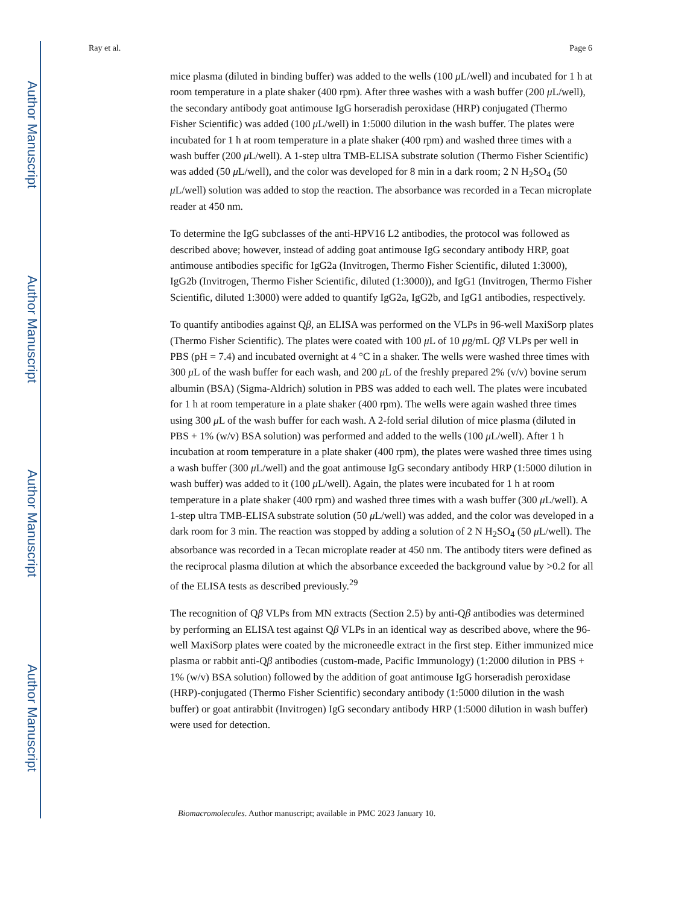Author Manuscript
Author Manuscript
Author Manuscript
Author Manuscript
Ray et al. Page 6
mice plasma (diluted in binding buffer) was added to the wells (100 μ L/well) and incubated for 1 h at room temperature in a plate shaker (400 rpm). After three washes with a wash buffer (200 μ L/well), the secondary antibody goat antimouse IgG horseradish peroxidase (HRP) conjugated (Thermo Fisher Scientific) was added (100 μ L/well) in 1:5000 dilution in the wash buffer. The plates were incubated for 1 h at room temperature in a plate shaker (400 rpm) and washed three times with a wash buffer (200 μ L/well). A 1-step ultra TMB-ELISA substrate solution (Thermo Fisher Scientific) was added (50 μ L/well), and the color was developed for 8 min in a dark room; 2 N H<sub>2</sub>SO<sub>4</sub> (50 μ L/well) solution was added to stop the reaction. The absorbance was recorded in a Tecan microplate reader at 450 nm.
To determine the IgG subclasses of the anti-HPV16 L2 antibodies, the protocol was followed as described above; however, instead of adding goat antimouse IgG secondary antibody HRP, goat antimouse antibodies specific for IgG2a (Invitrogen, Thermo Fisher Scientific, diluted 1:3000), IgG2b (Invitrogen, Thermo Fisher Scientific, diluted (1:3000)), and IgG1 (Invitrogen, Thermo Fisher Scientific, diluted 1:3000) were added to quantify IgG2a, IgG2b, and IgG1 antibodies, respectively.
To quantify antibodies against Qβ, an ELISA was performed on the VLPs in 96-well MaxiSorp plates (Thermo Fisher Scientific). The plates were coated with 100 μ L of 10 μg/mL Qβ VLPs per well in PBS (pH = 7.4) and incubated overnight at 4 °C in a shaker. The wells were washed three times with 300 μ L of the wash buffer for each wash, and 200 μ L of the freshly prepared 2% (v/v) bovine serum albumin (BSA) (Sigma-Aldrich) solution in PBS was added to each well. The plates were incubated for 1 h at room temperature in a plate shaker (400 rpm). The wells were again washed three times using 300 μ L of the wash buffer for each wash. A 2-fold serial dilution of mice plasma (diluted in PBS + 1% (w/v) BSA solution) was performed and added to the wells (100 μ L/well). After 1 h incubation at room temperature in a plate shaker (400 rpm), the plates were washed three times using a wash buffer (300 μ L/well) and the goat antimouse IgG secondary antibody HRP (1:5000 dilution in wash buffer) was added to it (100 μ L/well). Again, the plates were incubated for 1 h at room temperature in a plate shaker (400 rpm) and washed three times with a wash buffer (300 μ L/well). A 1-step ultra TMB-ELISA substrate solution (50 μ L/well) was added, and the color was developed in a dark room for 3 min. The reaction was stopped by adding a solution of 2 N H<sub>2</sub>SO<sub>4</sub> (50 μ L/well). The absorbance was recorded in a Tecan microplate reader at 450 nm. The antibody titers were defined as the reciprocal plasma dilution at which the absorbance exceeded the background value by >0.2 for all of the ELISA tests as described previously.<sup>29</sup>
The recognition of Qβ VLPs from MN extracts (Section 2.5) by anti-Qβ antibodies was determined by performing an ELISA test against Qβ VLPs in an identical way as described above, where the 96-well MaxiSorp plates were coated by the microneedle extract in the first step. Either immunized mice plasma or rabbit anti-Qβ antibodies (custom-made, Pacific Immunology) (1:2000 dilution in PBS + 1% (w/v) BSA solution) followed by the addition of goat antimouse IgG horseradish peroxidase (HRP)-conjugated (Thermo Fisher Scientific) secondary antibody (1:5000 dilution in the wash buffer) or goat antirabbit (Invitrogen) IgG secondary antibody HRP (1:5000 dilution in wash buffer) were used for detection.
Biomacromolecules. Author manuscript; available in PMC 2023 January 10.